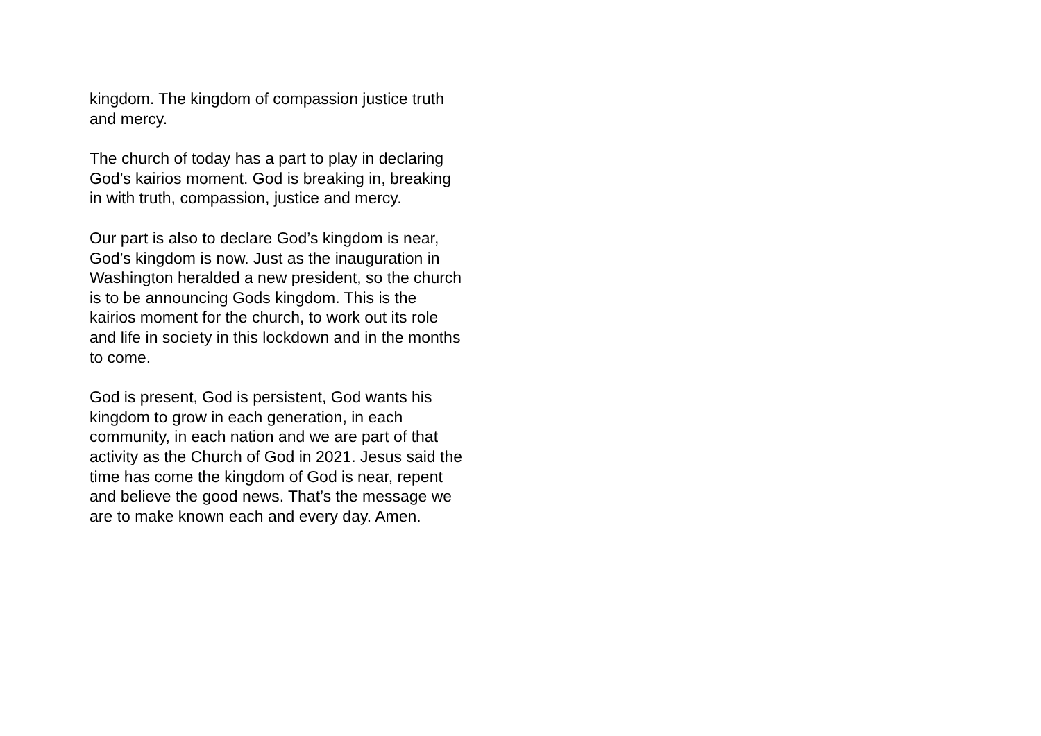kingdom. The kingdom of compassion justice truth
and mercy.
The church of today has a part to play in declaring
God’s kairios moment. God is breaking in, breaking
in with truth, compassion, justice and mercy.
Our part is also to declare God’s kingdom is near,
God’s kingdom is now. Just as the inauguration in
Washington heralded a new president, so the church
is to be announcing Gods kingdom. This is the
kairios moment for the church, to work out its role
and life in society in this lockdown and in the months
to come.
God is present, God is persistent, God wants his
kingdom to grow in each generation, in each
community, in each nation and we are part of that
activity as the Church of God in 2021. Jesus said the
time has come the kingdom of God is near, repent
and believe the good news. That’s the message we
are to make known each and every day. Amen.